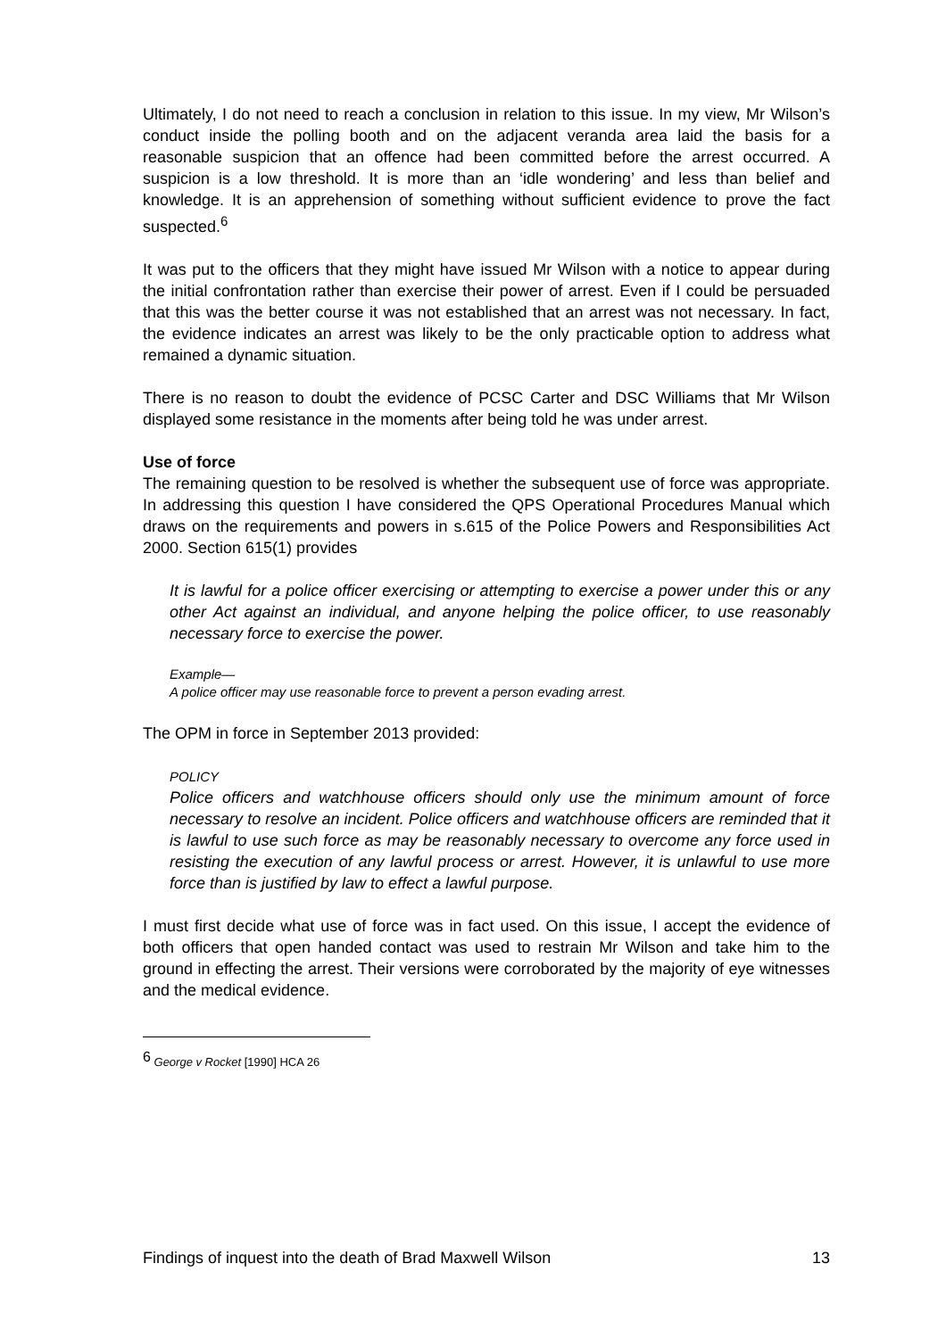Ultimately, I do not need to reach a conclusion in relation to this issue. In my view, Mr Wilson’s conduct inside the polling booth and on the adjacent veranda area laid the basis for a reasonable suspicion that an offence had been committed before the arrest occurred. A suspicion is a low threshold. It is more than an ‘idle wondering’ and less than belief and knowledge. It is an apprehension of something without sufficient evidence to prove the fact suspected.<sup>6</sup>
It was put to the officers that they might have issued Mr Wilson with a notice to appear during the initial confrontation rather than exercise their power of arrest. Even if I could be persuaded that this was the better course it was not established that an arrest was not necessary. In fact, the evidence indicates an arrest was likely to be the only practicable option to address what remained a dynamic situation.
There is no reason to doubt the evidence of PCSC Carter and DSC Williams that Mr Wilson displayed some resistance in the moments after being told he was under arrest.
Use of force
The remaining question to be resolved is whether the subsequent use of force was appropriate. In addressing this question I have considered the QPS Operational Procedures Manual which draws on the requirements and powers in s.615 of the Police Powers and Responsibilities Act 2000. Section 615(1) provides
It is lawful for a police officer exercising or attempting to exercise a power under this or any other Act against an individual, and anyone helping the police officer, to use reasonably necessary force to exercise the power.
Example—
A police officer may use reasonable force to prevent a person evading arrest.
The OPM in force in September 2013 provided:
POLICY
Police officers and watchhouse officers should only use the minimum amount of force necessary to resolve an incident. Police officers and watchhouse officers are reminded that it is lawful to use such force as may be reasonably necessary to overcome any force used in resisting the execution of any lawful process or arrest. However, it is unlawful to use more force than is justified by law to effect a lawful purpose.
I must first decide what use of force was in fact used. On this issue, I accept the evidence of both officers that open handed contact was used to restrain Mr Wilson and take him to the ground in effecting the arrest. Their versions were corroborated by the majority of eye witnesses and the medical evidence.
<sup>6</sup> George v Rocket [1990] HCA 26
Findings of inquest into the death of Brad Maxwell Wilson 13